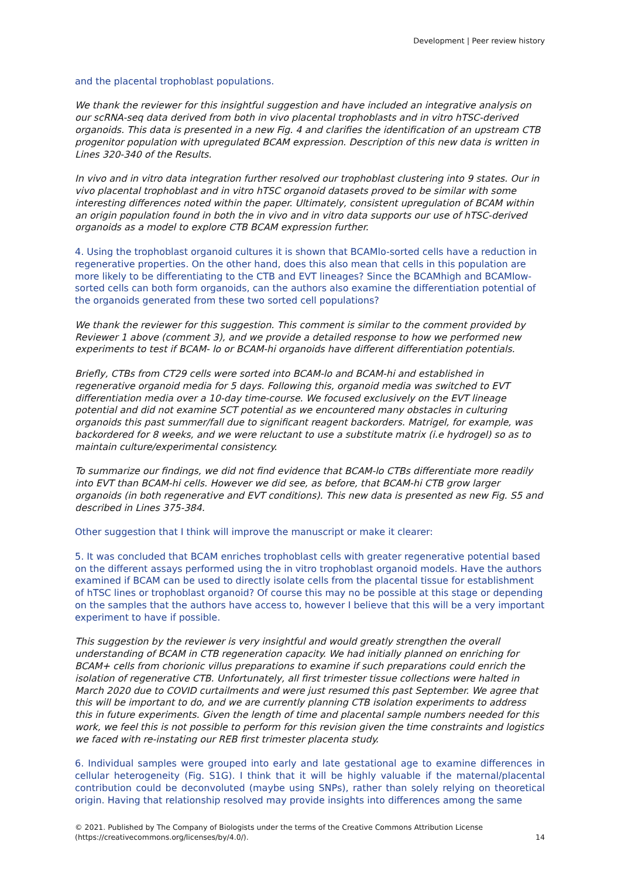Development | Peer review history
and the placental trophoblast populations.
We thank the reviewer for this insightful suggestion and have included an integrative analysis on our scRNA-seq data derived from both in vivo placental trophoblasts and in vitro hTSC-derived organoids. This data is presented in a new Fig. 4 and clarifies the identification of an upstream CTB progenitor population with upregulated BCAM expression. Description of this new data is written in Lines 320-340 of the Results.
In vivo and in vitro data integration further resolved our trophoblast clustering into 9 states. Our in vivo placental trophoblast and in vitro hTSC organoid datasets proved to be similar with some interesting differences noted within the paper. Ultimately, consistent upregulation of BCAM within an origin population found in both the in vivo and in vitro data supports our use of hTSC-derived organoids as a model to explore CTB BCAM expression further.
4. Using the trophoblast organoid cultures it is shown that BCAMlo-sorted cells have a reduction in regenerative properties. On the other hand, does this also mean that cells in this population are more likely to be differentiating to the CTB and EVT lineages? Since the BCAMhigh and BCAMlow-sorted cells can both form organoids, can the authors also examine the differentiation potential of the organoids generated from these two sorted cell populations?
We thank the reviewer for this suggestion. This comment is similar to the comment provided by Reviewer 1 above (comment 3), and we provide a detailed response to how we performed new experiments to test if BCAM- lo or BCAM-hi organoids have different differentiation potentials.
Briefly, CTBs from CT29 cells were sorted into BCAM-lo and BCAM-hi and established in regenerative organoid media for 5 days. Following this, organoid media was switched to EVT differentiation media over a 10-day time-course. We focused exclusively on the EVT lineage potential and did not examine SCT potential as we encountered many obstacles in culturing organoids this past summer/fall due to significant reagent backorders. Matrigel, for example, was backordered for 8 weeks, and we were reluctant to use a substitute matrix (i.e hydrogel) so as to maintain culture/experimental consistency.
To summarize our findings, we did not find evidence that BCAM-lo CTBs differentiate more readily into EVT than BCAM-hi cells. However we did see, as before, that BCAM-hi CTB grow larger organoids (in both regenerative and EVT conditions). This new data is presented as new Fig. S5 and described in Lines 375-384.
Other suggestion that I think will improve the manuscript or make it clearer:
5. It was concluded that BCAM enriches trophoblast cells with greater regenerative potential based on the different assays performed using the in vitro trophoblast organoid models. Have the authors examined if BCAM can be used to directly isolate cells from the placental tissue for establishment of hTSC lines or trophoblast organoid? Of course this may no be possible at this stage or depending on the samples that the authors have access to, however I believe that this will be a very important experiment to have if possible.
This suggestion by the reviewer is very insightful and would greatly strengthen the overall understanding of BCAM in CTB regeneration capacity. We had initially planned on enriching for BCAM+ cells from chorionic villus preparations to examine if such preparations could enrich the isolation of regenerative CTB. Unfortunately, all first trimester tissue collections were halted in March 2020 due to COVID curtailments and were just resumed this past September. We agree that this will be important to do, and we are currently planning CTB isolation experiments to address this in future experiments. Given the length of time and placental sample numbers needed for this work, we feel this is not possible to perform for this revision given the time constraints and logistics we faced with re-instating our REB first trimester placenta study.
6. Individual samples were grouped into early and late gestational age to examine differences in cellular heterogeneity (Fig. S1G). I think that it will be highly valuable if the maternal/placental contribution could be deconvoluted (maybe using SNPs), rather than solely relying on theoretical origin. Having that relationship resolved may provide insights into differences among the same
© 2021. Published by The Company of Biologists under the terms of the Creative Commons Attribution License
(https://creativecommons.org/licenses/by/4.0/). 14